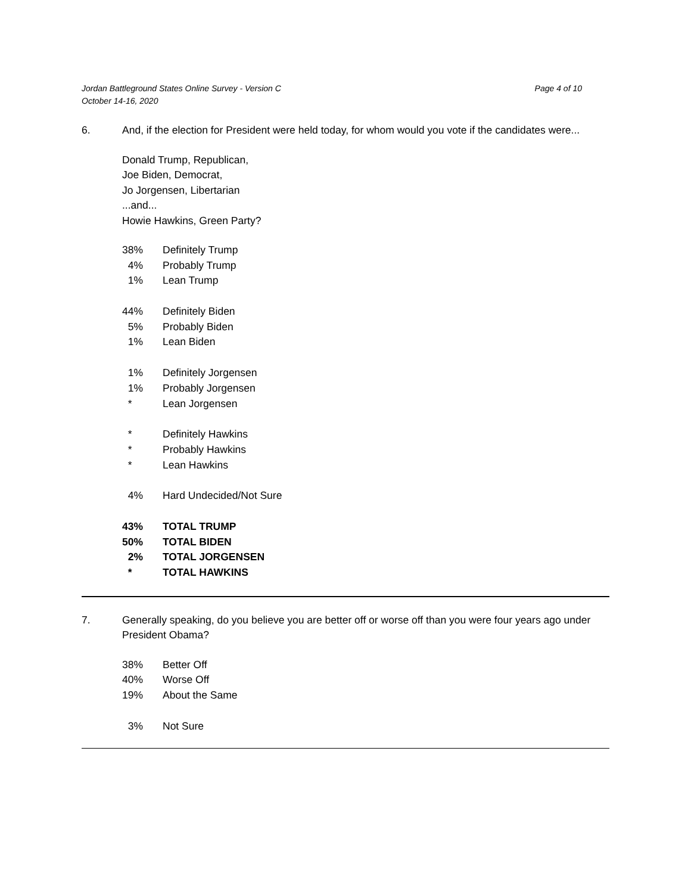Jordan Battleground States Online Survey - Version C
October 14-16, 2020
Page 4 of 10
6. And, if the election for President were held today, for whom would you vote if the candidates were...
Donald Trump, Republican,
Joe Biden, Democrat,
Jo Jorgensen, Libertarian
...and...
Howie Hawkins, Green Party?
| 38% | Definitely Trump |
| 4% | Probably Trump |
| 1% | Lean Trump |
| 44% | Definitely Biden |
| 5% | Probably Biden |
| 1% | Lean Biden |
| 1% | Definitely Jorgensen |
| 1% | Probably Jorgensen |
| * | Lean Jorgensen |
| * | Definitely Hawkins |
| * | Probably Hawkins |
| * | Lean Hawkins |
| 4% | Hard Undecided/Not Sure |
| 43% | TOTAL TRUMP |
| 50% | TOTAL BIDEN |
| 2% | TOTAL JORGENSEN |
| * | TOTAL HAWKINS |
7. Generally speaking, do you believe you are better off or worse off than you were four years ago under President Obama?
| 38% | Better Off |
| 40% | Worse Off |
| 19% | About the Same |
| 3% | Not Sure |